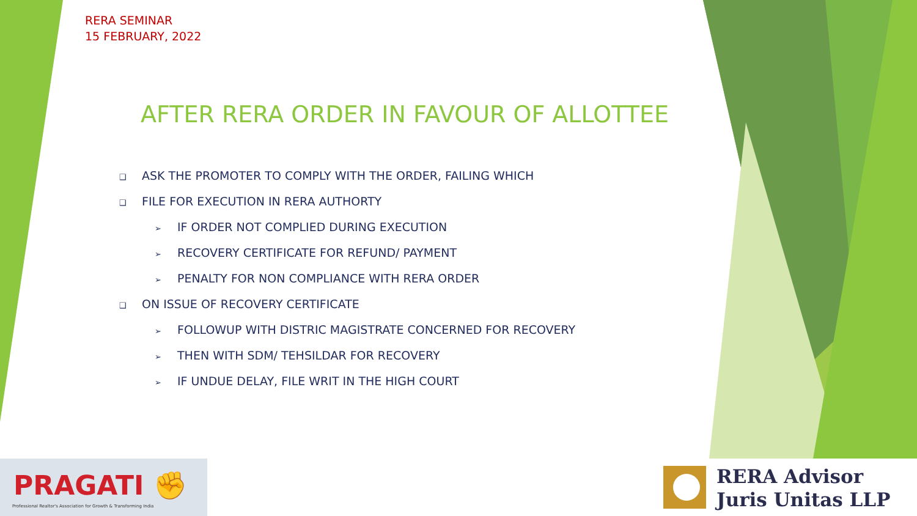RERA SEMINAR
15 FEBRUARY, 2022
AFTER RERA ORDER IN FAVOUR OF ALLOTTEE
❑ ASK THE PROMOTER TO COMPLY WITH THE ORDER, FAILING WHICH
❑ FILE FOR EXECUTION IN RERA AUTHORTY
➢ IF ORDER NOT COMPLIED DURING EXECUTION
➢ RECOVERY CERTIFICATE FOR REFUND/ PAYMENT
➢ PENALTY FOR NON COMPLIANCE WITH RERA ORDER
❑ ON ISSUE OF RECOVERY CERTIFICATE
➢ FOLLOWUP WITH DISTRIC MAGISTRATE CONCERNED FOR RECOVERY
➢ THEN WITH SDM/ TEHSILDAR FOR RECOVERY
➢ IF UNDUE DELAY, FILE WRIT IN THE HIGH COURT
PRAGATI ✊
Professional Realtor's Association for Growth & Transforming India
RERA Advisor
Juris Unitas LLP